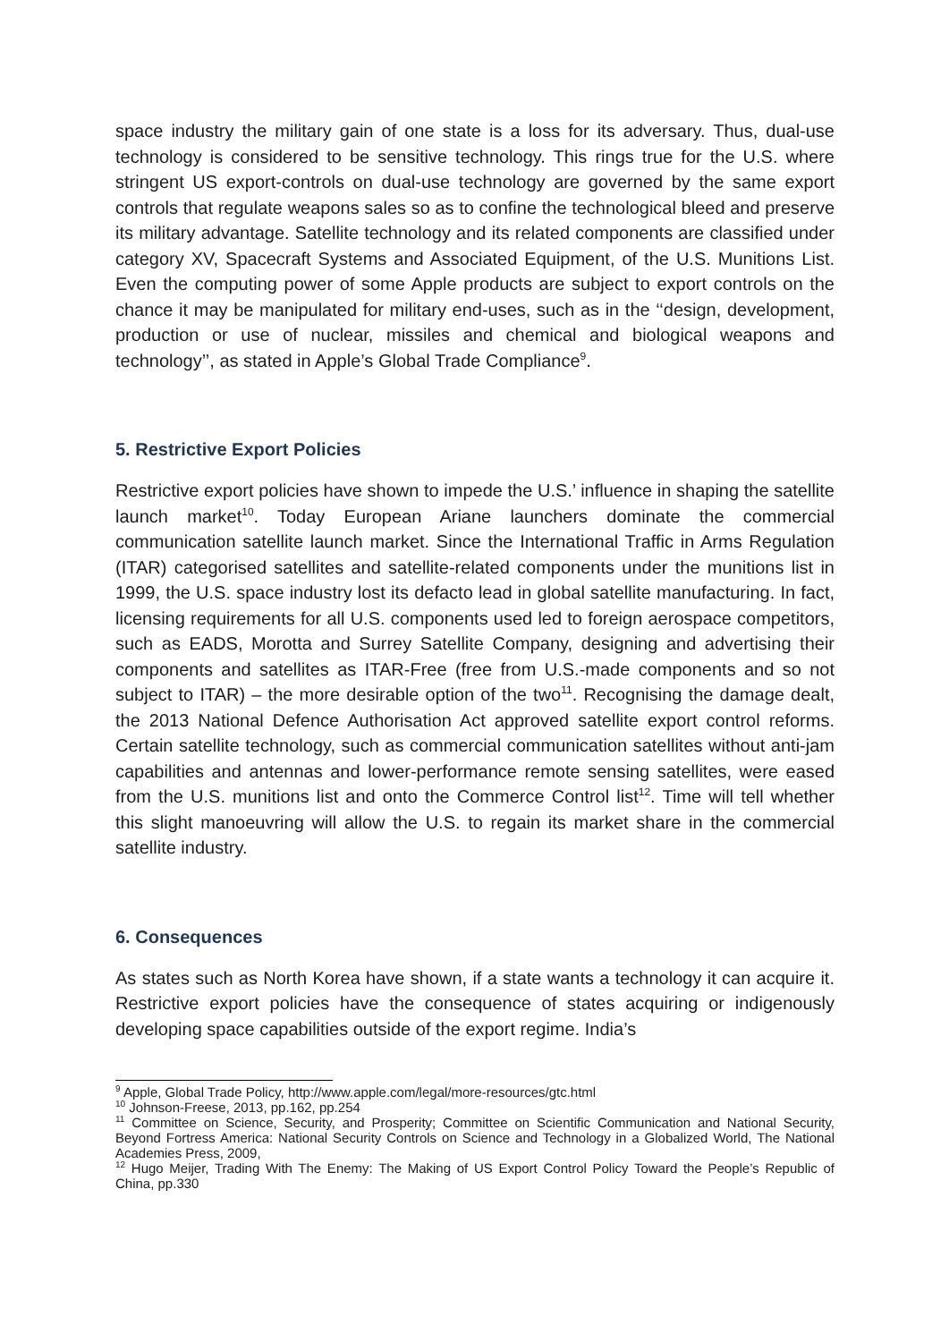space industry the military gain of one state is a loss for its adversary. Thus, dual-use technology is considered to be sensitive technology. This rings true for the U.S. where stringent US export-controls on dual-use technology are governed by the same export controls that regulate weapons sales so as to confine the technological bleed and preserve its military advantage. Satellite technology and its related components are classified under category XV, Spacecraft Systems and Associated Equipment, of the U.S. Munitions List. Even the computing power of some Apple products are subject to export controls on the chance it may be manipulated for military end-uses, such as in the ‘‘design, development, production or use of nuclear, missiles and chemical and biological weapons and technology’’, as stated in Apple’s Global Trade Compliance<sup>9</sup>.
5. Restrictive Export Policies
Restrictive export policies have shown to impede the U.S.’ influence in shaping the satellite launch market<sup>10</sup>. Today European Ariane launchers dominate the commercial communication satellite launch market. Since the International Traffic in Arms Regulation (ITAR) categorised satellites and satellite-related components under the munitions list in 1999, the U.S. space industry lost its defacto lead in global satellite manufacturing. In fact, licensing requirements for all U.S. components used led to foreign aerospace competitors, such as EADS, Morotta and Surrey Satellite Company, designing and advertising their components and satellites as ITAR-Free (free from U.S.-made components and so not subject to ITAR) – the more desirable option of the two<sup>11</sup>. Recognising the damage dealt, the 2013 National Defence Authorisation Act approved satellite export control reforms. Certain satellite technology, such as commercial communication satellites without anti-jam capabilities and antennas and lower-performance remote sensing satellites, were eased from the U.S. munitions list and onto the Commerce Control list<sup>12</sup>. Time will tell whether this slight manoeuvring will allow the U.S. to regain its market share in the commercial satellite industry.
6. Consequences
As states such as North Korea have shown, if a state wants a technology it can acquire it. Restrictive export policies have the consequence of states acquiring or indigenously developing space capabilities outside of the export regime. India’s
<sup>9</sup> Apple, Global Trade Policy, http://www.apple.com/legal/more-resources/gtc.html
<sup>10</sup> Johnson-Freese, 2013, pp.162, pp.254
<sup>11</sup> Committee on Science, Security, and Prosperity; Committee on Scientific Communication and National Security, Beyond Fortress America: National Security Controls on Science and Technology in a Globalized World, The National Academies Press, 2009,
<sup>12</sup> Hugo Meijer, Trading With The Enemy: The Making of US Export Control Policy Toward the People’s Republic of China, pp.330